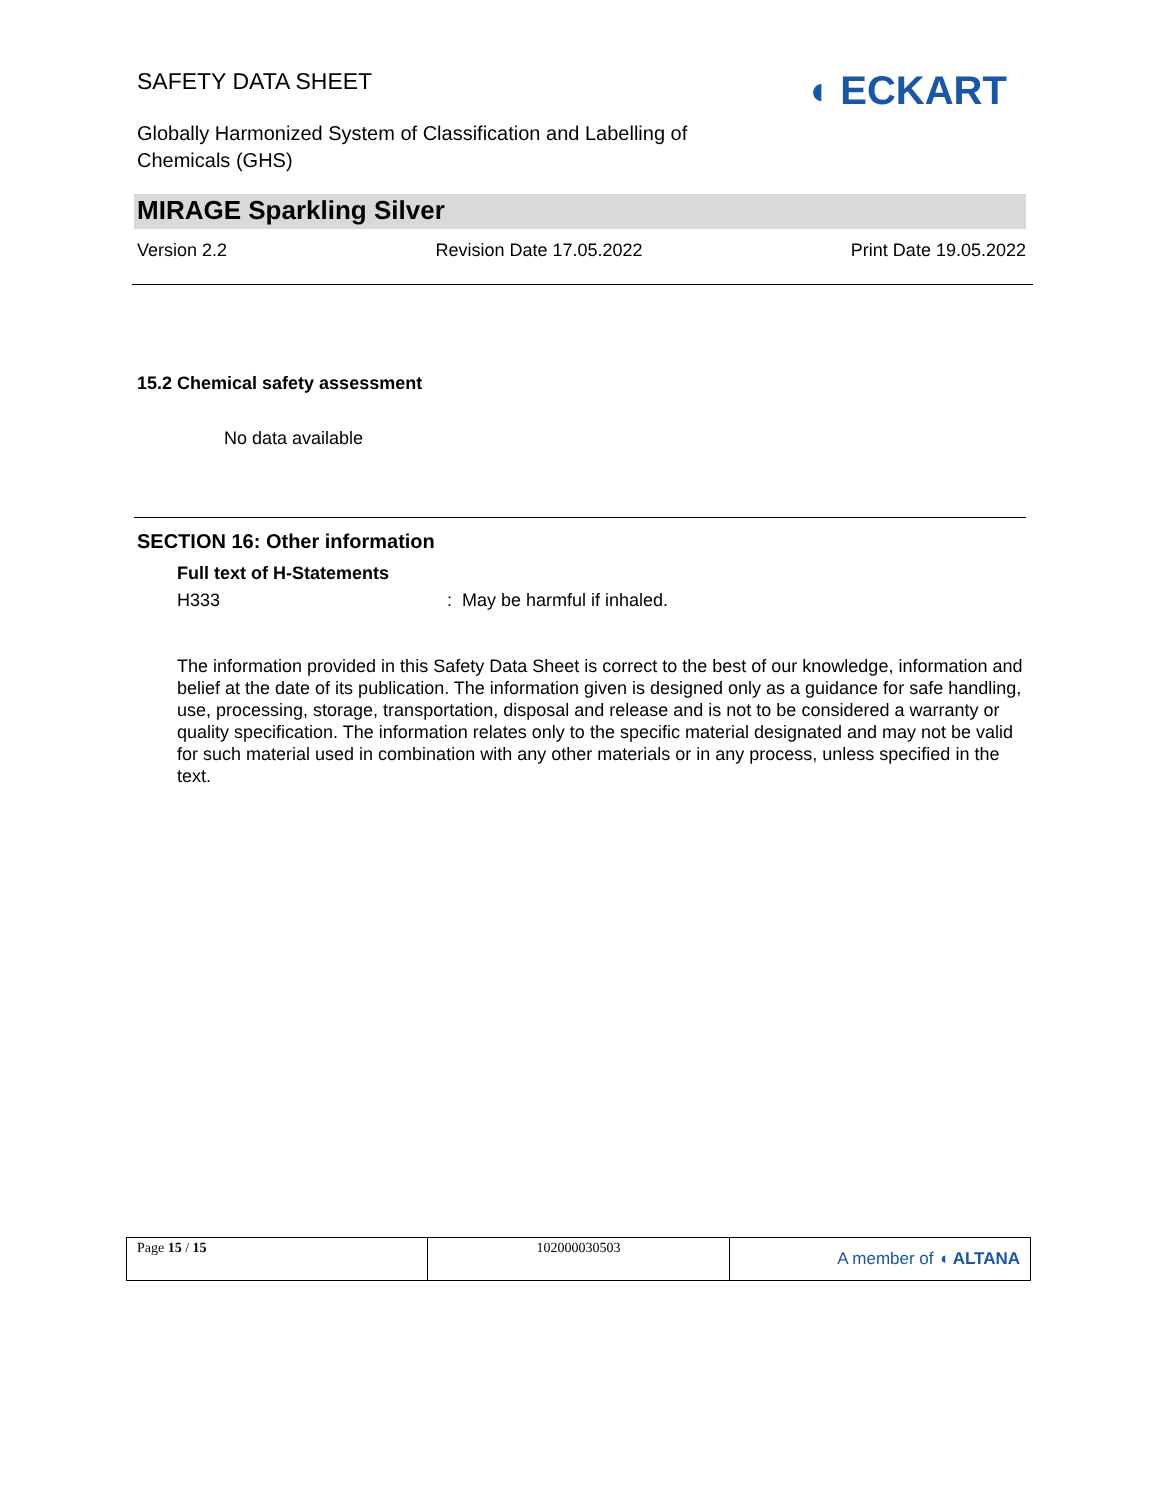SAFETY DATA SHEET
Globally Harmonized System of Classification and Labelling of Chemicals (GHS)
◖ ECKART
MIRAGE Sparkling Silver
Version 2.2 Revision Date 17.05.2022 Print Date 19.05.2022
15.2 Chemical safety assessment
No data available
SECTION 16: Other information
Full text of H-Statements
H333: May be harmful if inhaled.
The information provided in this Safety Data Sheet is correct to the best of our knowledge, information and belief at the date of its publication. The information given is designed only as a guidance for safe handling, use, processing, storage, transportation, disposal and release and is not to be considered a warranty or quality specification. The information relates only to the specific material designated and may not be valid for such material used in combination with any other materials or in any process, unless specified in the text.
| Page 15 / 15 | 102000030503 | A member of ◖ ALTANA |